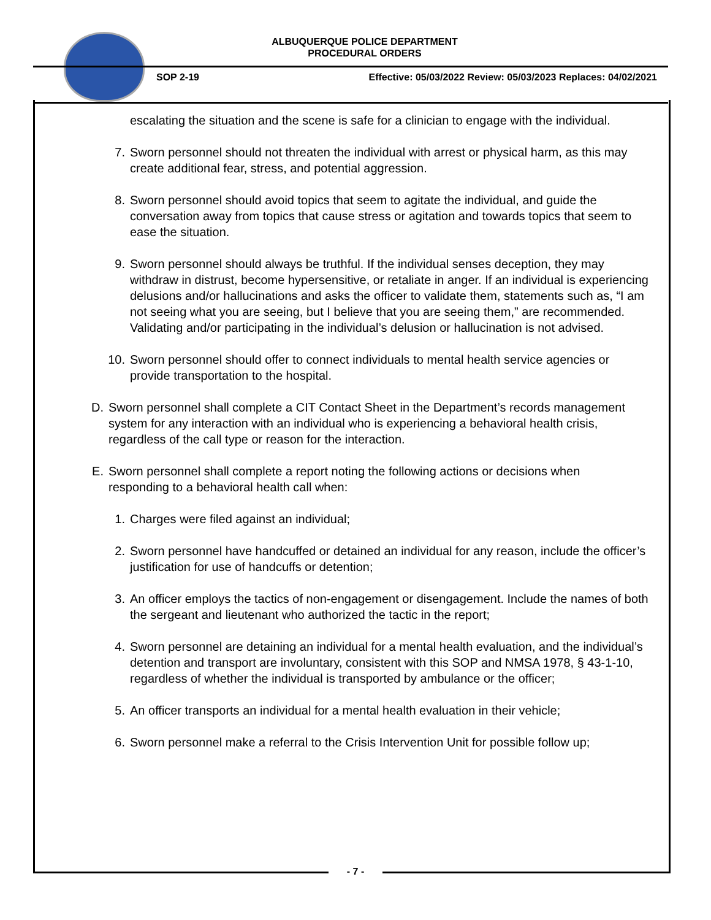ALBUQUERQUE POLICE DEPARTMENT
PROCEDURAL ORDERS
SOP 2-19 Effective: 05/03/2022 Review: 05/03/2023 Replaces: 04/02/2021
escalating the situation and the scene is safe for a clinician to engage with the individual.
7. Sworn personnel should not threaten the individual with arrest or physical harm, as this may create additional fear, stress, and potential aggression.
8. Sworn personnel should avoid topics that seem to agitate the individual, and guide the conversation away from topics that cause stress or agitation and towards topics that seem to ease the situation.
9. Sworn personnel should always be truthful. If the individual senses deception, they may withdraw in distrust, become hypersensitive, or retaliate in anger. If an individual is experiencing delusions and/or hallucinations and asks the officer to validate them, statements such as, “I am not seeing what you are seeing, but I believe that you are seeing them,” are recommended. Validating and/or participating in the individual’s delusion or hallucination is not advised.
10. Sworn personnel should offer to connect individuals to mental health service agencies or provide transportation to the hospital.
D. Sworn personnel shall complete a CIT Contact Sheet in the Department’s records management system for any interaction with an individual who is experiencing a behavioral health crisis, regardless of the call type or reason for the interaction.
E. Sworn personnel shall complete a report noting the following actions or decisions when responding to a behavioral health call when:
1. Charges were filed against an individual;
2. Sworn personnel have handcuffed or detained an individual for any reason, include the officer’s justification for use of handcuffs or detention;
3. An officer employs the tactics of non-engagement or disengagement. Include the names of both the sergeant and lieutenant who authorized the tactic in the report;
4. Sworn personnel are detaining an individual for a mental health evaluation, and the individual’s detention and transport are involuntary, consistent with this SOP and NMSA 1978, § 43-1-10, regardless of whether the individual is transported by ambulance or the officer;
5. An officer transports an individual for a mental health evaluation in their vehicle;
6. Sworn personnel make a referral to the Crisis Intervention Unit for possible follow up;
- 7 -